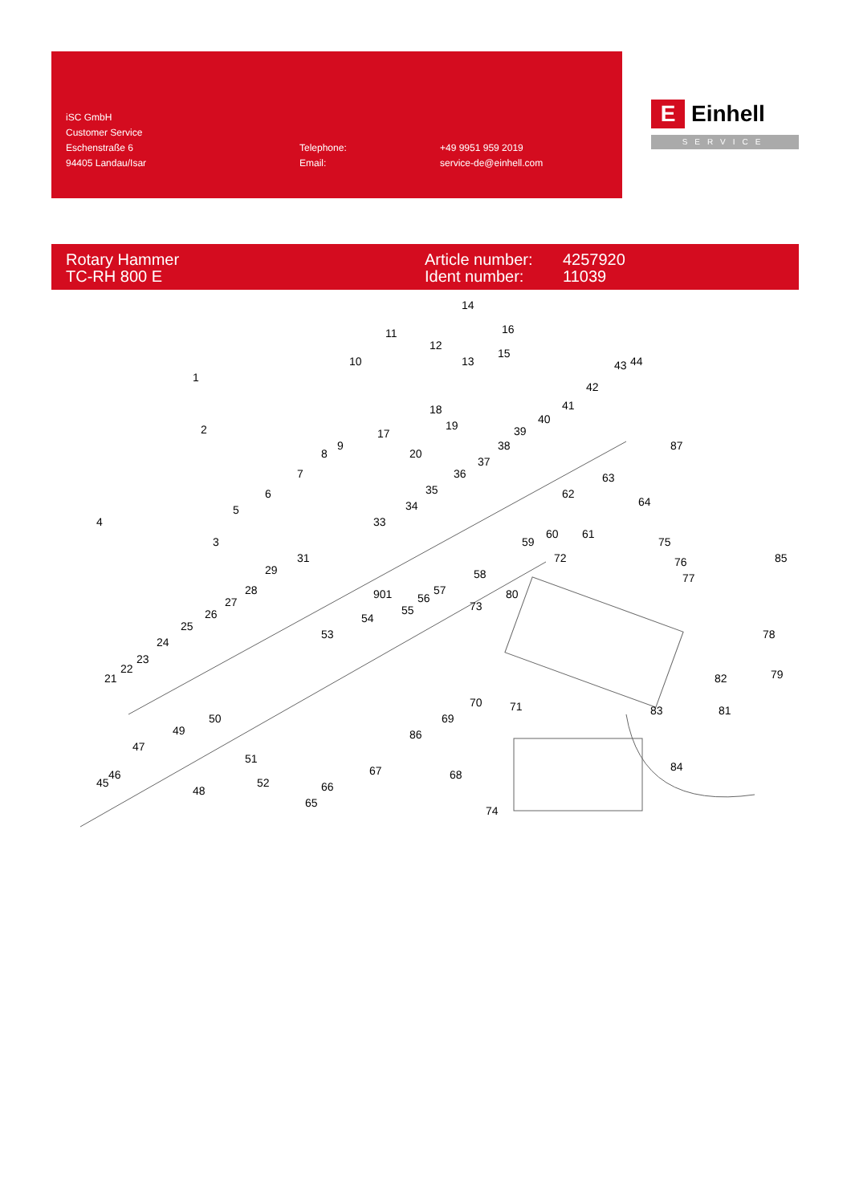iSC GmbH
Customer Service
Eschenstraße 6
94405 Landau/Isar
Telephone:
Email:
+49 9951 959 2019
service-de@einhell.com
E
Einhell
SERVICE
Rotary Hammer
TC-RH 800 E
Article number:
Ident number:
4257920
11039
1
2
3
4
5
6
7
8
9
10
11
12
13
14
15
16
17
18
19
20
21
22
23
24
25
26
27
28
29
31
33
34
35
36
37
38
39
40
41
42
43
44
45
46
47
48
49
50
51
52
53
54
55
56
57
58
59
60
61
62
63
64
65
66
67
68
69
70
71
72
73
74
75
76
77
78
79
80
81
82
83
84
85
86
87
901